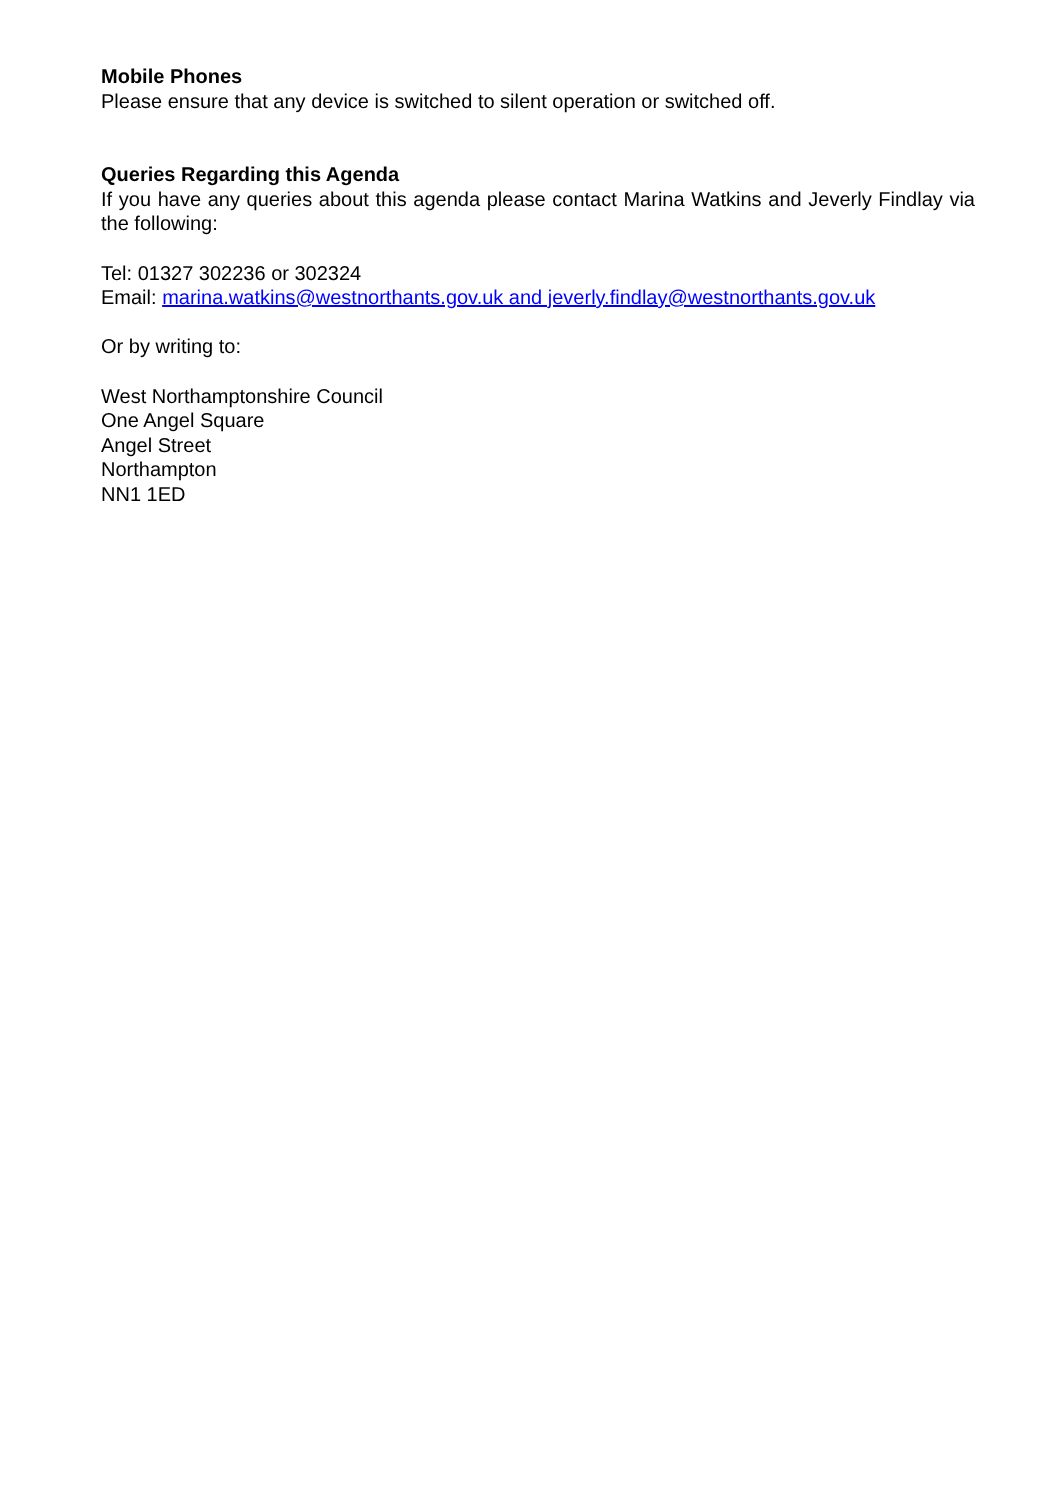Mobile Phones
Please ensure that any device is switched to silent operation or switched off.
Queries Regarding this Agenda
If you have any queries about this agenda please contact Marina Watkins and Jeverly Findlay via the following:
Tel: 01327 302236 or 302324
Email: marina.watkins@westnorthants.gov.uk and jeverly.findlay@westnorthants.gov.uk
Or by writing to:
West Northamptonshire Council
One Angel Square
Angel Street
Northampton
NN1 1ED